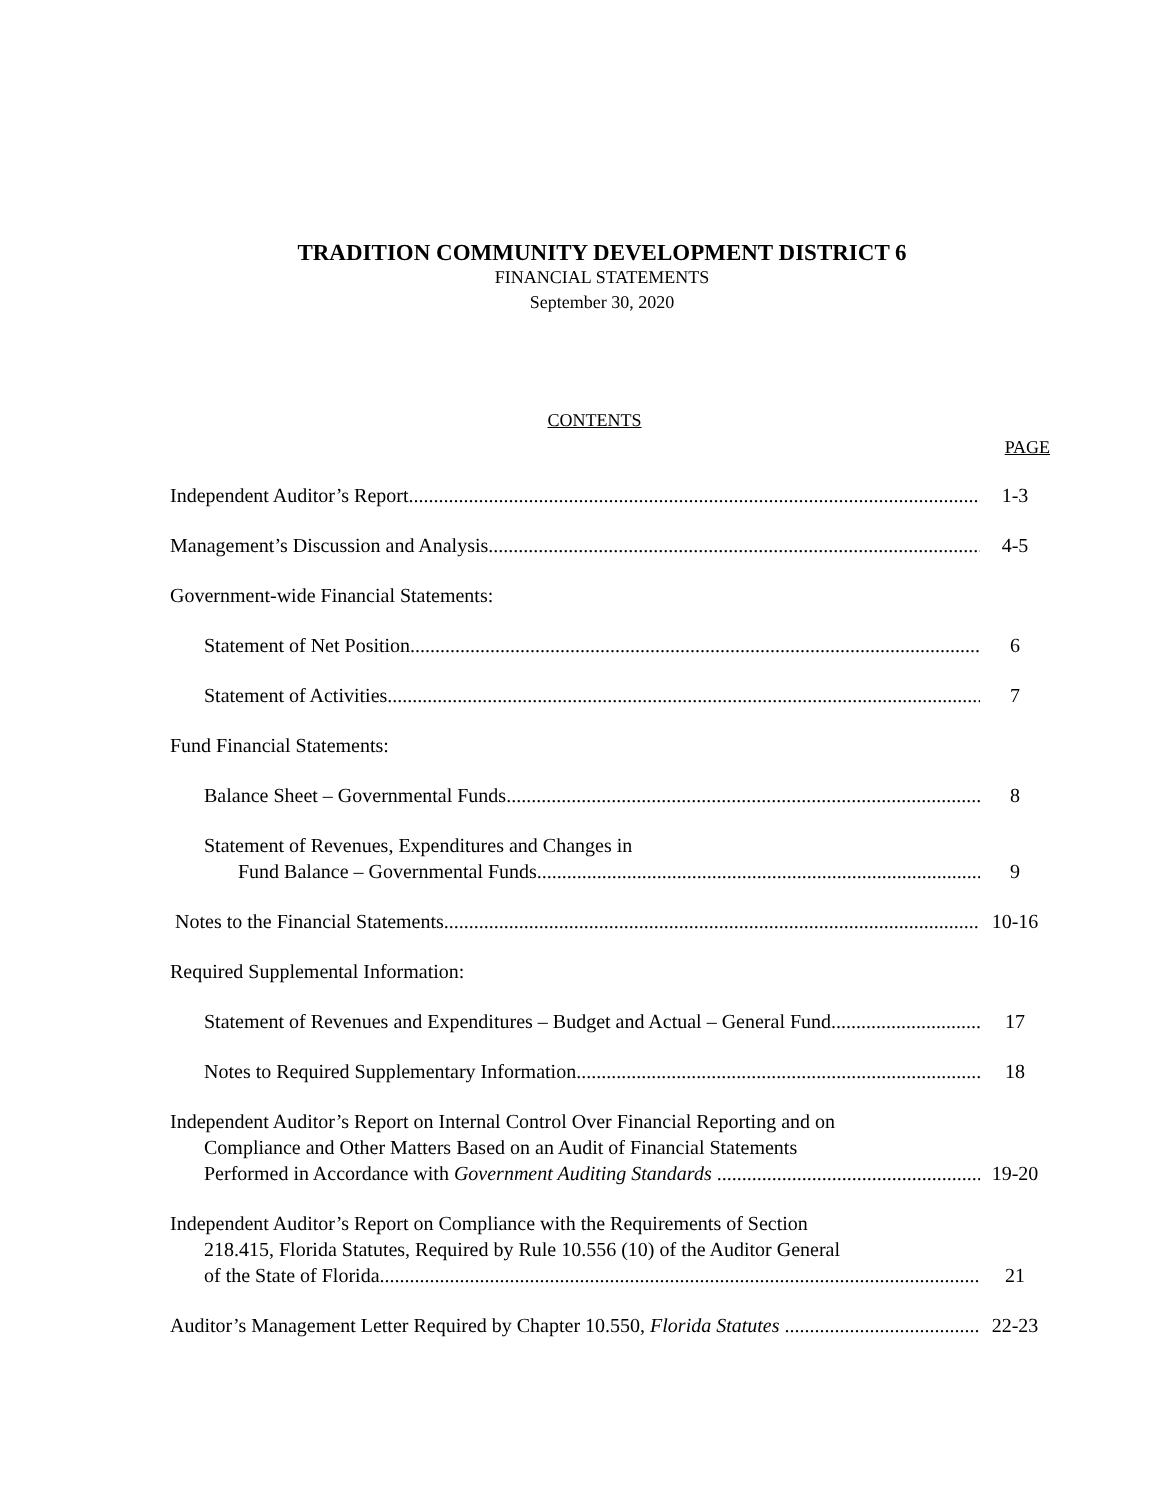TRADITION COMMUNITY DEVELOPMENT DISTRICT 6
FINANCIAL STATEMENTS
September 30, 2020
CONTENTS
PAGE
Independent Auditor’s Report
1-3
Management’s Discussion and Analysis
4-5
Government-wide Financial Statements:
Statement of Net Position
6
Statement of Activities
7
Fund Financial Statements:
Balance Sheet – Governmental Funds
8
Statement of Revenues, Expenditures and Changes in
Fund Balance – Governmental Funds
9
Notes to the Financial Statements
10-16
Required Supplemental Information:
Statement of Revenues and Expenditures – Budget and Actual – General Fund
17
Notes to Required Supplementary Information
18
Independent Auditor’s Report on Internal Control Over Financial Reporting and on
Compliance and Other Matters Based on an Audit of Financial Statements
Performed in Accordance with Government Auditing Standards
19-20
Independent Auditor’s Report on Compliance with the Requirements of Section
218.415, Florida Statutes, Required by Rule 10.556 (10) of the Auditor General
of the State of Florida
21
Auditor’s Management Letter Required by Chapter 10.550, Florida Statutes
22-23